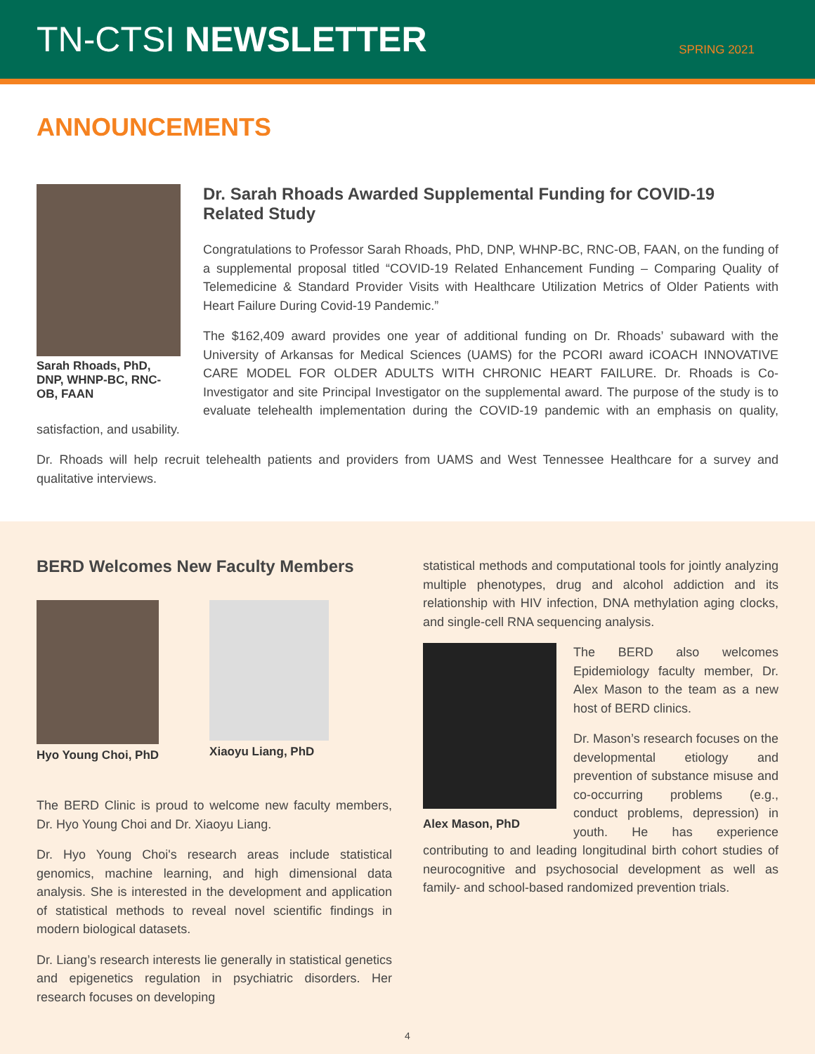TN-CTSI NEWSLETTER
SPRING 2021
ANNOUNCEMENTS
Sarah Rhoads, PhD, DNP, WHNP-BC, RNC-OB, FAAN
Dr. Sarah Rhoads Awarded Supplemental Funding for COVID-19 Related Study
Congratulations to Professor Sarah Rhoads, PhD, DNP, WHNP-BC, RNC-OB, FAAN, on the funding of a supplemental proposal titled “COVID-19 Related Enhancement Funding – Comparing Quality of Telemedicine & Standard Provider Visits with Healthcare Utilization Metrics of Older Patients with Heart Failure During Covid-19 Pandemic.”
The $162,409 award provides one year of additional funding on Dr. Rhoads’ subaward with the University of Arkansas for Medical Sciences (UAMS) for the PCORI award iCOACH INNOVATIVE CARE MODEL FOR OLDER ADULTS WITH CHRONIC HEART FAILURE. Dr. Rhoads is Co-Investigator and site Principal Investigator on the supplemental award. The purpose of the study is to evaluate telehealth implementation during the COVID-19 pandemic with an emphasis on quality, satisfaction, and usability.
Dr. Rhoads will help recruit telehealth patients and providers from UAMS and West Tennessee Healthcare for a survey and qualitative interviews.
BERD Welcomes New Faculty Members
Hyo Young Choi, PhD Xiaoyu Liang, PhD
The BERD Clinic is proud to welcome new faculty members, Dr. Hyo Young Choi and Dr. Xiaoyu Liang.
Dr. Hyo Young Choi's research areas include statistical genomics, machine learning, and high dimensional data analysis. She is interested in the development and application of statistical methods to reveal novel scientific findings in modern biological datasets.
Dr. Liang’s research interests lie generally in statistical genetics and epigenetics regulation in psychiatric disorders. Her research focuses on developing
statistical methods and computational tools for jointly analyzing multiple phenotypes, drug and alcohol addiction and its relationship with HIV infection, DNA methylation aging clocks, and single-cell RNA sequencing analysis.
Alex Mason, PhD
The BERD also welcomes Epidemiology faculty member, Dr. Alex Mason to the team as a new host of BERD clinics.
Dr. Mason’s research focuses on the developmental etiology and prevention of substance misuse and co-occurring problems (e.g., conduct problems, depression) in youth. He has experience contributing to and leading longitudinal birth cohort studies of neurocognitive and psychosocial development as well as family- and school-based randomized prevention trials.
4